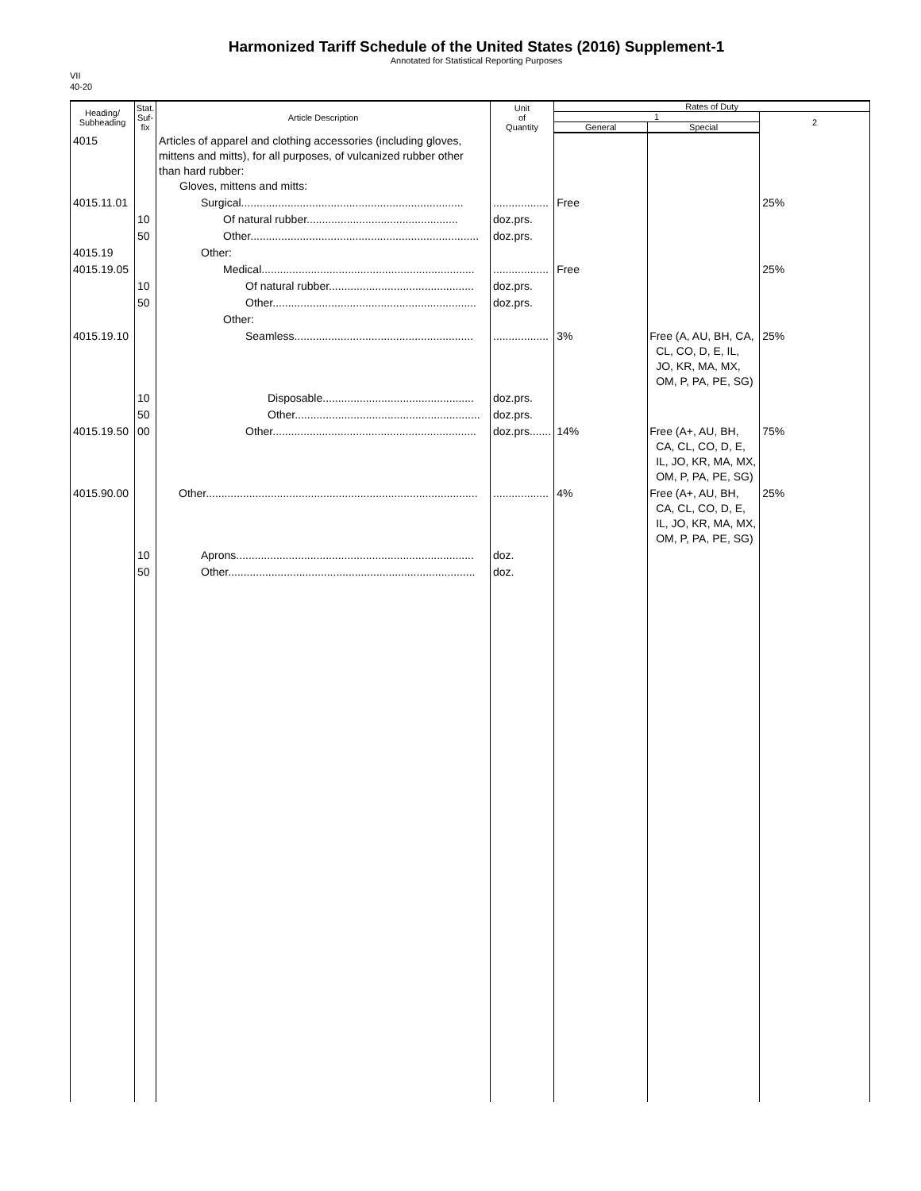Harmonized Tariff Schedule of the United States (2016) Supplement-1
Annotated for Statistical Reporting Purposes
VII
40-20
| Heading/ Subheading | Stat. Suf- fix | Article Description | Unit of Quantity | Rates of Duty | | |
| --- | --- | --- | --- | --- | --- | --- |
| | | | | 1 | | 2 |
| | | | | General | Special | |
| 4015 | | Articles of apparel and clothing accessories (including gloves, mittens and mitts), for all purposes, of vulcanized rubber other than hard rubber: Gloves, mittens and mitts: | | | | |
| 4015.11.01 | | Surgical........................................................................ | .................. | Free | | 25% |
| | 10 | Of natural rubber................................................. | doz.prs. | | | |
| | 50 | Other.......................................................................... | doz.prs. | | | |
| 4015.19 | | Other: | | | | |
| 4015.19.05 | | Medical..................................................................... | .................. | Free | | 25% |
| | 10 | Of natural rubber............................................... | doz.prs. | | | |
| | 50 | Other.................................................................. | doz.prs. | | | |
| | | Other: | | | | |
| 4015.19.10 | | Seamless.......................................................... | .................. | 3% | Free (A, AU, BH, CA, CL, CO, D, E, IL, JO, KR, MA, MX, OM, P, PA, PE, SG) | 25% |
| | 10 | Disposable................................................. | doz.prs. | | | |
| | 50 | Other............................................................ | doz.prs. | | | |
| 4015.19.50 | 00 | Other.................................................................. | doz.prs....... | 14% | Free (A+, AU, BH, CA, CL, CO, D, E, IL, JO, KR, MA, MX, OM, P, PA, PE, SG) | 75% |
| 4015.90.00 | | Other........................................................................................ | .................. | 4% | Free (A+, AU, BH, CA, CL, CO, D, E, IL, JO, KR, MA, MX, OM, P, PA, PE, SG) | 25% |
| | 10 | Aprons............................................................................. | doz. | | | |
| | 50 | Other................................................................................ | doz. | | | |